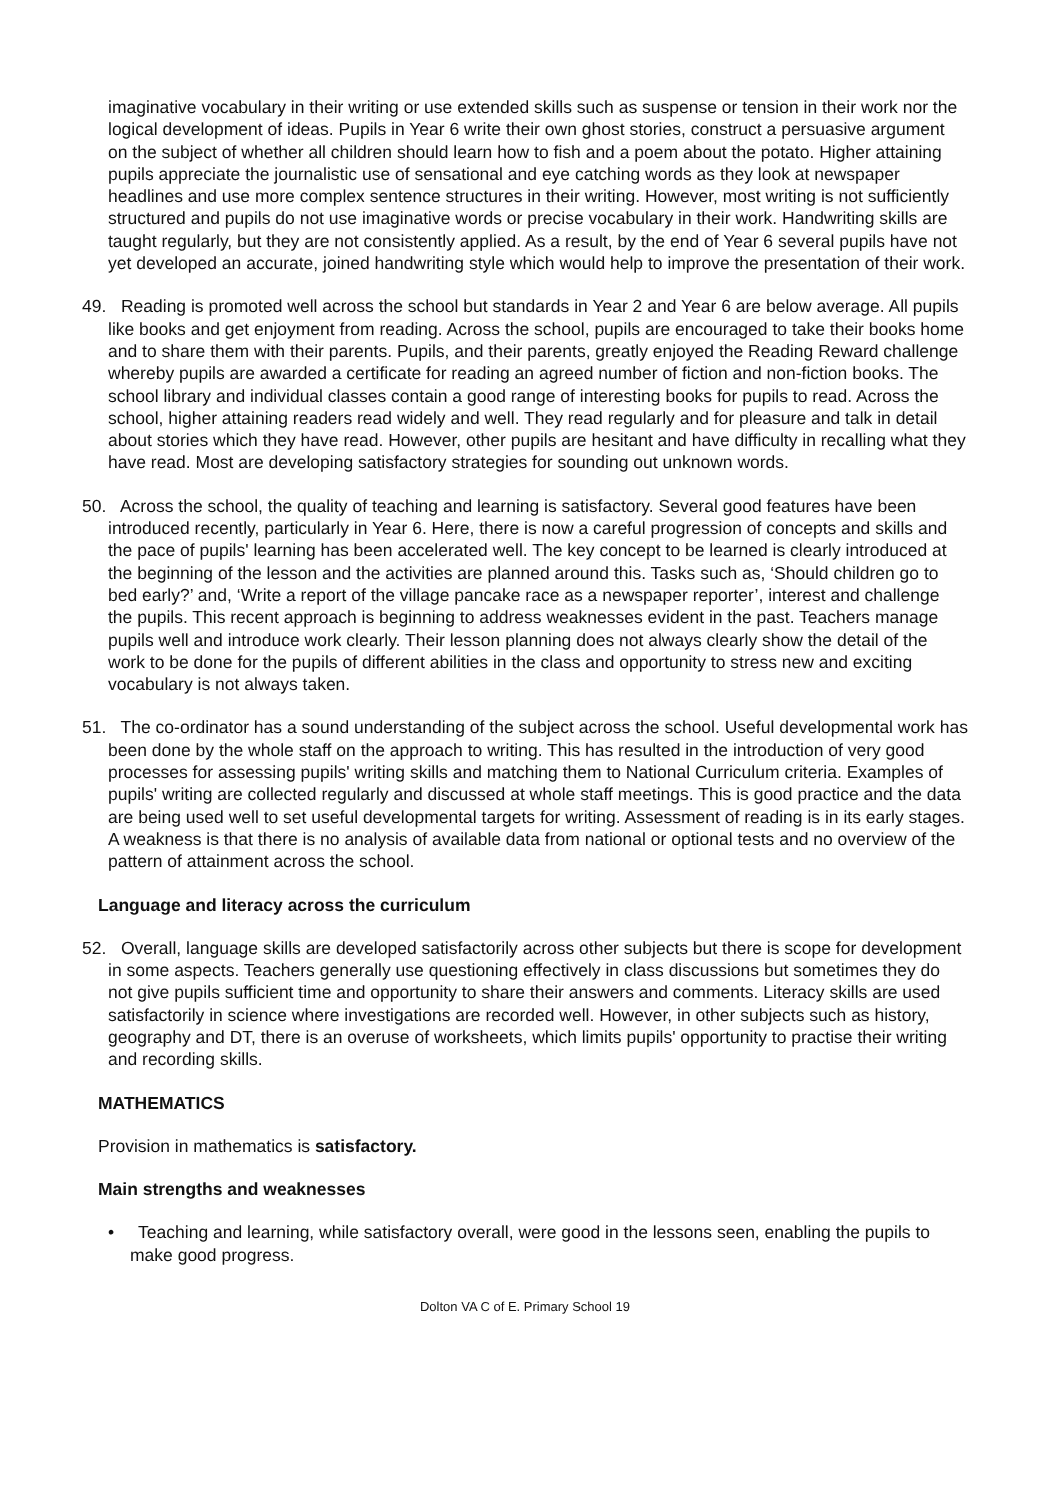imaginative vocabulary in their writing or use extended skills such as suspense or tension in their work nor the logical development of ideas. Pupils in Year 6 write their own ghost stories, construct a persuasive argument on the subject of whether all children should learn how to fish and a poem about the potato. Higher attaining pupils appreciate the journalistic use of sensational and eye catching words as they look at newspaper headlines and use more complex sentence structures in their writing. However, most writing is not sufficiently structured and pupils do not use imaginative words or precise vocabulary in their work. Handwriting skills are taught regularly, but they are not consistently applied. As a result, by the end of Year 6 several pupils have not yet developed an accurate, joined handwriting style which would help to improve the presentation of their work.
49. Reading is promoted well across the school but standards in Year 2 and Year 6 are below average. All pupils like books and get enjoyment from reading. Across the school, pupils are encouraged to take their books home and to share them with their parents. Pupils, and their parents, greatly enjoyed the Reading Reward challenge whereby pupils are awarded a certificate for reading an agreed number of fiction and non-fiction books. The school library and individual classes contain a good range of interesting books for pupils to read. Across the school, higher attaining readers read widely and well. They read regularly and for pleasure and talk in detail about stories which they have read. However, other pupils are hesitant and have difficulty in recalling what they have read. Most are developing satisfactory strategies for sounding out unknown words.
50. Across the school, the quality of teaching and learning is satisfactory. Several good features have been introduced recently, particularly in Year 6. Here, there is now a careful progression of concepts and skills and the pace of pupils' learning has been accelerated well. The key concept to be learned is clearly introduced at the beginning of the lesson and the activities are planned around this. Tasks such as, ‘Should children go to bed early?’ and, ‘Write a report of the village pancake race as a newspaper reporter’, interest and challenge the pupils. This recent approach is beginning to address weaknesses evident in the past. Teachers manage pupils well and introduce work clearly. Their lesson planning does not always clearly show the detail of the work to be done for the pupils of different abilities in the class and opportunity to stress new and exciting vocabulary is not always taken.
51. The co-ordinator has a sound understanding of the subject across the school. Useful developmental work has been done by the whole staff on the approach to writing. This has resulted in the introduction of very good processes for assessing pupils' writing skills and matching them to National Curriculum criteria. Examples of pupils' writing are collected regularly and discussed at whole staff meetings. This is good practice and the data are being used well to set useful developmental targets for writing. Assessment of reading is in its early stages. A weakness is that there is no analysis of available data from national or optional tests and no overview of the pattern of attainment across the school.
Language and literacy across the curriculum
52. Overall, language skills are developed satisfactorily across other subjects but there is scope for development in some aspects. Teachers generally use questioning effectively in class discussions but sometimes they do not give pupils sufficient time and opportunity to share their answers and comments. Literacy skills are used satisfactorily in science where investigations are recorded well. However, in other subjects such as history, geography and DT, there is an overuse of worksheets, which limits pupils' opportunity to practise their writing and recording skills.
MATHEMATICS
Provision in mathematics is satisfactory.
Main strengths and weaknesses
• Teaching and learning, while satisfactory overall, were good in the lessons seen, enabling the pupils to make good progress.
Dolton VA C of E. Primary School 19